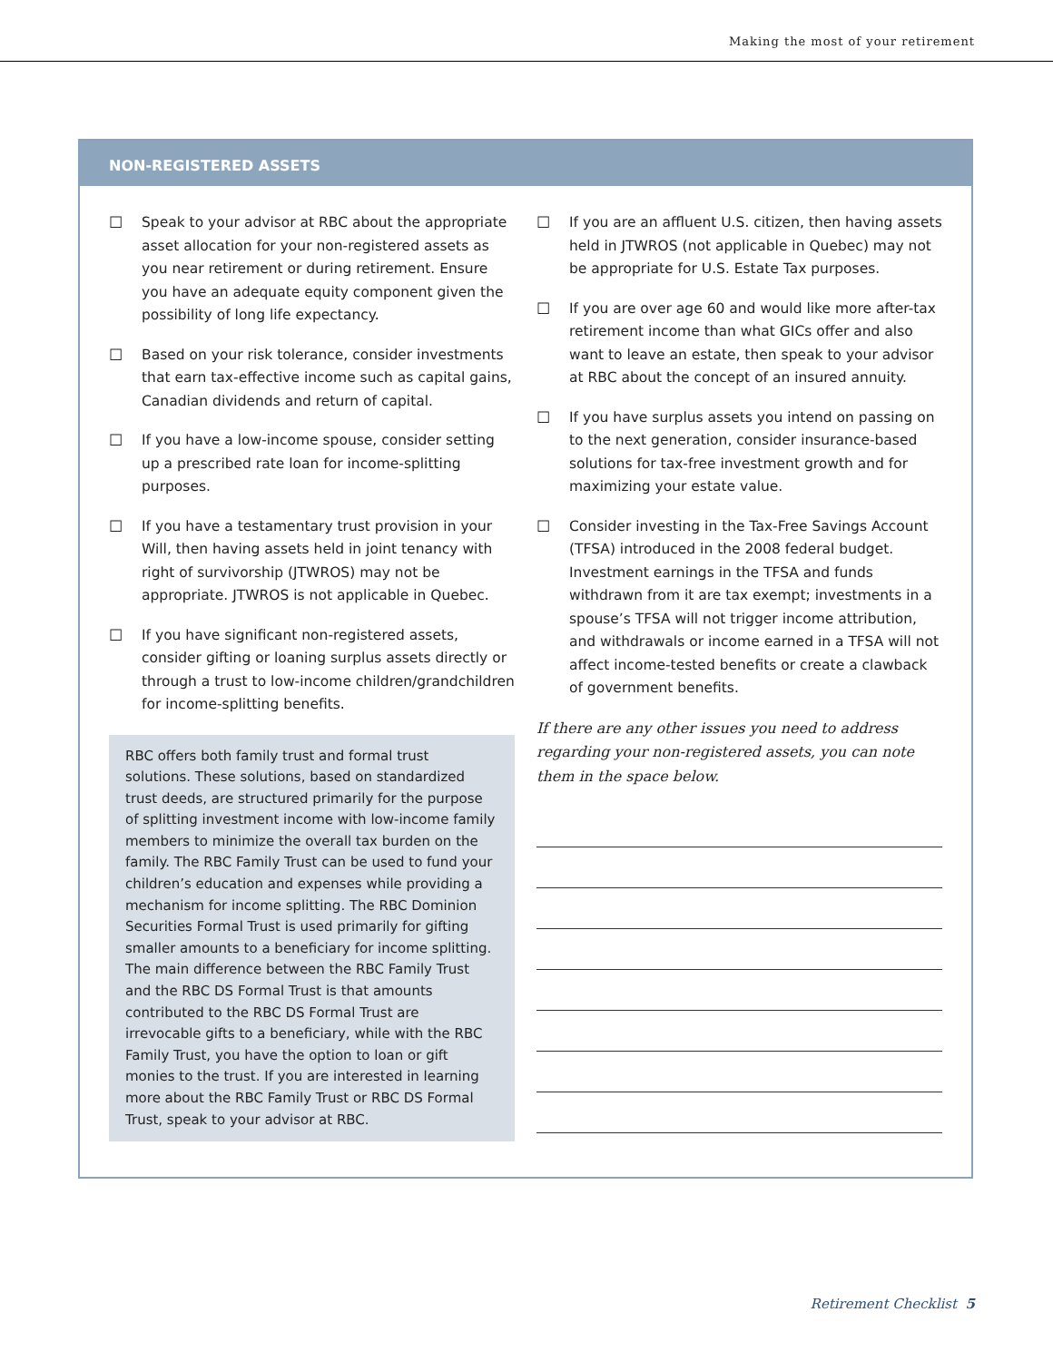Making the most of your retirement
NON-REGISTERED ASSETS
☐ Speak to your advisor at RBC about the appropriate asset allocation for your non-registered assets as you near retirement or during retirement. Ensure you have an adequate equity component given the possibility of long life expectancy.
☐ Based on your risk tolerance, consider investments that earn tax-effective income such as capital gains, Canadian dividends and return of capital.
☐ If you have a low-income spouse, consider setting up a prescribed rate loan for income-splitting purposes.
☐ If you have a testamentary trust provision in your Will, then having assets held in joint tenancy with right of survivorship (JTWROS) may not be appropriate. JTWROS is not applicable in Quebec.
☐ If you have significant non-registered assets, consider gifting or loaning surplus assets directly or through a trust to low-income children/grandchildren for income-splitting benefits.
RBC offers both family trust and formal trust solutions. These solutions, based on standardized trust deeds, are structured primarily for the purpose of splitting investment income with low-income family members to minimize the overall tax burden on the family. The RBC Family Trust can be used to fund your children’s education and expenses while providing a mechanism for income splitting. The RBC Dominion Securities Formal Trust is used primarily for gifting smaller amounts to a beneficiary for income splitting. The main difference between the RBC Family Trust and the RBC DS Formal Trust is that amounts contributed to the RBC DS Formal Trust are irrevocable gifts to a beneficiary, while with the RBC Family Trust, you have the option to loan or gift monies to the trust. If you are interested in learning more about the RBC Family Trust or RBC DS Formal Trust, speak to your advisor at RBC.
☐ If you are an affluent U.S. citizen, then having assets held in JTWROS (not applicable in Quebec) may not be appropriate for U.S. Estate Tax purposes.
☐ If you are over age 60 and would like more after-tax retirement income than what GICs offer and also want to leave an estate, then speak to your advisor at RBC about the concept of an insured annuity.
☐ If you have surplus assets you intend on passing on to the next generation, consider insurance-based solutions for tax-free investment growth and for maximizing your estate value.
☐ Consider investing in the Tax-Free Savings Account (TFSA) introduced in the 2008 federal budget. Investment earnings in the TFSA and funds withdrawn from it are tax exempt; investments in a spouse’s TFSA will not trigger income attribution, and withdrawals or income earned in a TFSA will not affect income-tested benefits or create a clawback of government benefits.
If there are any other issues you need to address regarding your non-registered assets, you can note them in the space below.
Retirement Checklist 5